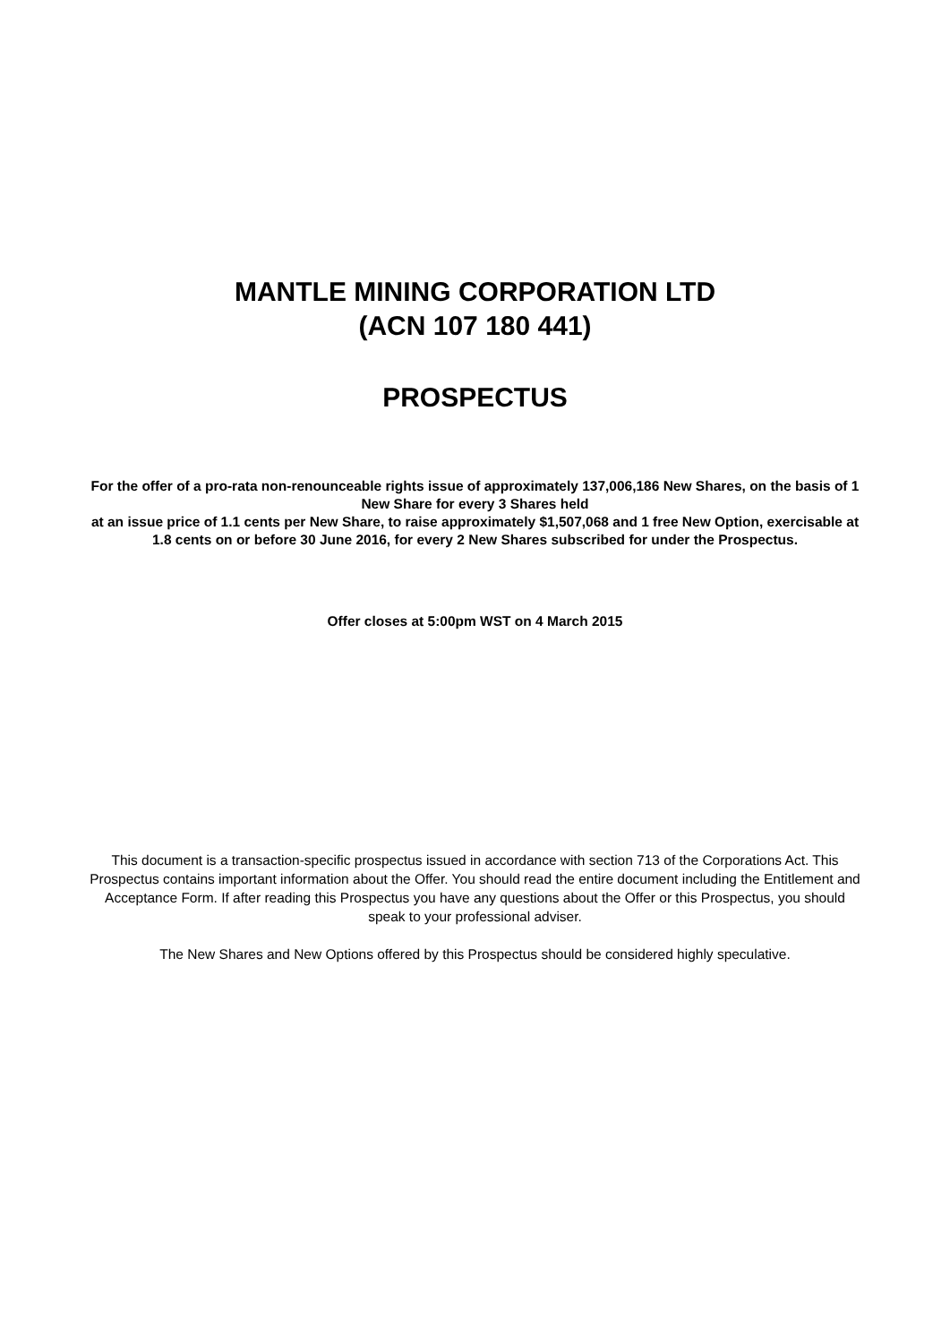MANTLE MINING CORPORATION LTD
(ACN 107 180 441)
PROSPECTUS
For the offer of a pro-rata non-renounceable rights issue of approximately 137,006,186 New Shares, on the basis of 1 New Share for every 3 Shares held
at an issue price of 1.1 cents per New Share, to raise approximately $1,507,068 and 1 free New Option, exercisable at 1.8 cents on or before 30 June 2016, for every 2 New Shares subscribed for under the Prospectus.
Offer closes at 5:00pm WST on 4 March 2015
This document is a transaction-specific prospectus issued in accordance with section 713 of the Corporations Act. This Prospectus contains important information about the Offer. You should read the entire document including the Entitlement and Acceptance Form. If after reading this Prospectus you have any questions about the Offer or this Prospectus, you should speak to your professional adviser.
The New Shares and New Options offered by this Prospectus should be considered highly speculative.